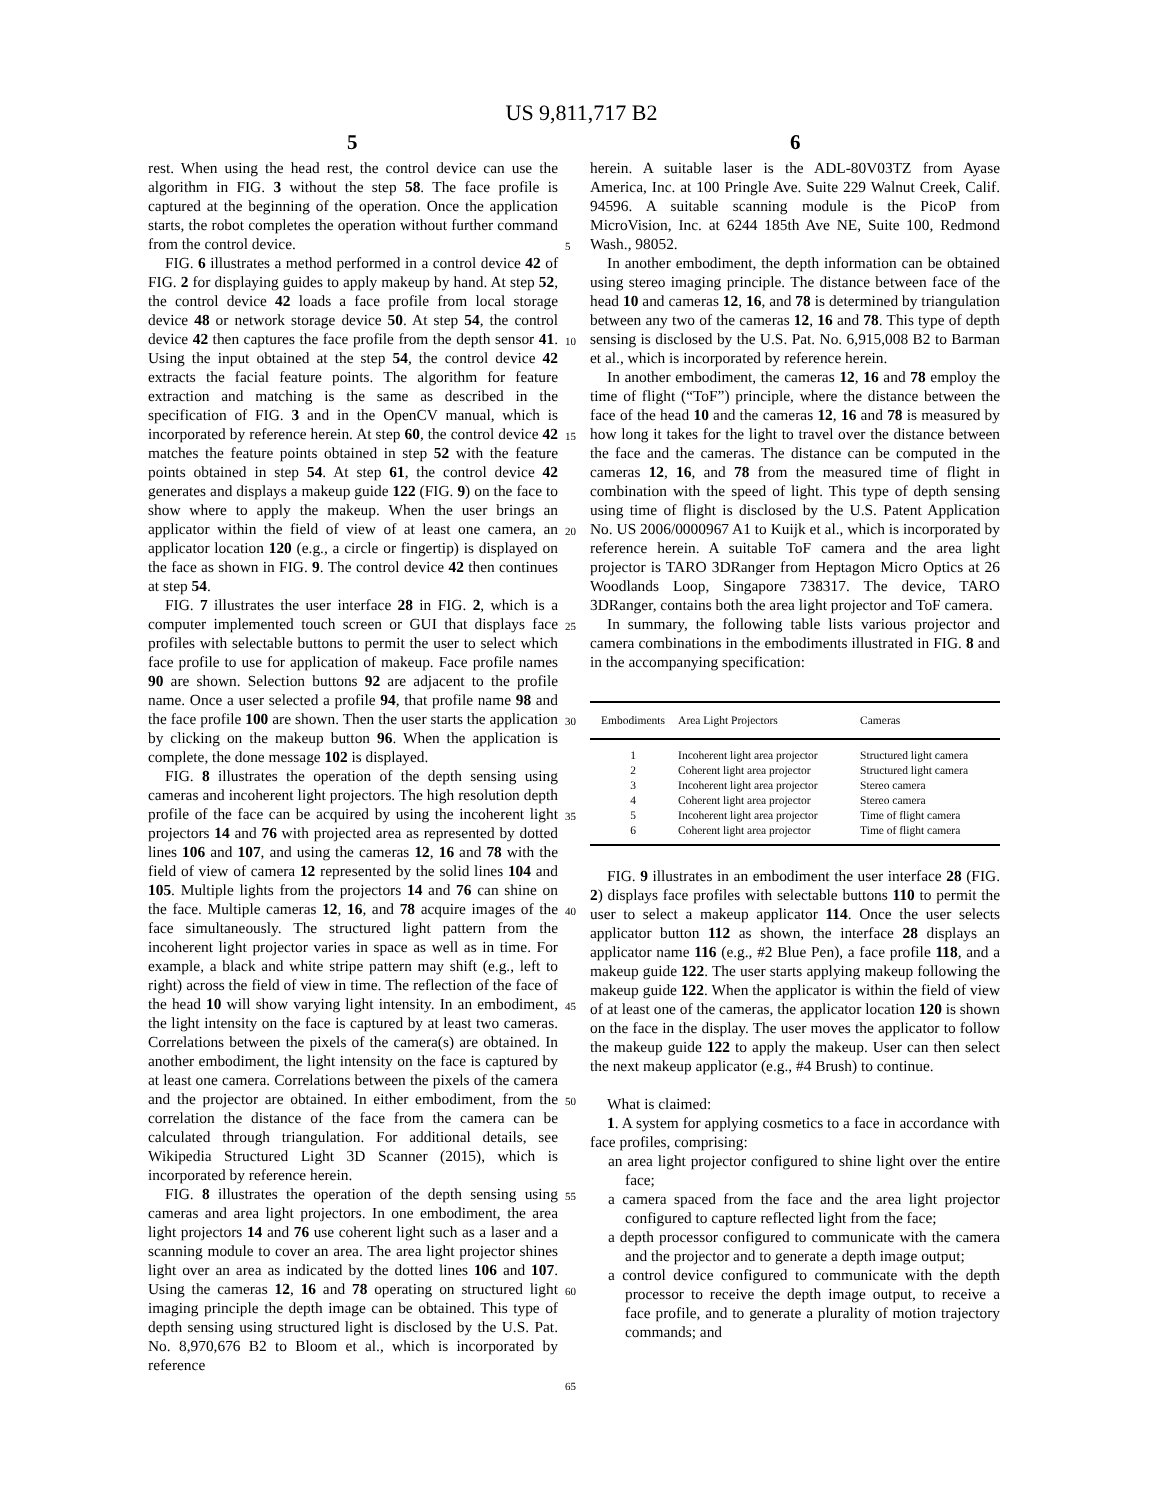US 9,811,717 B2
5 6
rest. When using the head rest, the control device can use the algorithm in FIG. 3 without the step 58. The face profile is captured at the beginning of the operation. Once the application starts, the robot completes the operation without further command from the control device.
FIG. 6 illustrates a method performed in a control device 42 of FIG. 2 for displaying guides to apply makeup by hand. At step 52, the control device 42 loads a face profile from local storage device 48 or network storage device 50. At step 54, the control device 42 then captures the face profile from the depth sensor 41. Using the input obtained at the step 54, the control device 42 extracts the facial feature points. The algorithm for feature extraction and matching is the same as described in the specification of FIG. 3 and in the OpenCV manual, which is incorporated by reference herein. At step 60, the control device 42 matches the feature points obtained in step 52 with the feature points obtained in step 54. At step 61, the control device 42 generates and displays a makeup guide 122 (FIG. 9) on the face to show where to apply the makeup. When the user brings an applicator within the field of view of at least one camera, an applicator location 120 (e.g., a circle or fingertip) is displayed on the face as shown in FIG. 9. The control device 42 then continues at step 54.
FIG. 7 illustrates the user interface 28 in FIG. 2, which is a computer implemented touch screen or GUI that displays face profiles with selectable buttons to permit the user to select which face profile to use for application of makeup. Face profile names 90 are shown. Selection buttons 92 are adjacent to the profile name. Once a user selected a profile 94, that profile name 98 and the face profile 100 are shown. Then the user starts the application by clicking on the makeup button 96. When the application is complete, the done message 102 is displayed.
FIG. 8 illustrates the operation of the depth sensing using cameras and incoherent light projectors. The high resolution depth profile of the face can be acquired by using the incoherent light projectors 14 and 76 with projected area as represented by dotted lines 106 and 107, and using the cameras 12, 16 and 78 with the field of view of camera 12 represented by the solid lines 104 and 105. Multiple lights from the projectors 14 and 76 can shine on the face. Multiple cameras 12, 16, and 78 acquire images of the face simultaneously. The structured light pattern from the incoherent light projector varies in space as well as in time. For example, a black and white stripe pattern may shift (e.g., left to right) across the field of view in time. The reflection of the face of the head 10 will show varying light intensity. In an embodiment, the light intensity on the face is captured by at least two cameras. Correlations between the pixels of the camera(s) are obtained. In another embodiment, the light intensity on the face is captured by at least one camera. Correlations between the pixels of the camera and the projector are obtained. In either embodiment, from the correlation the distance of the face from the camera can be calculated through triangulation. For additional details, see Wikipedia Structured Light 3D Scanner (2015), which is incorporated by reference herein.
FIG. 8 illustrates the operation of the depth sensing using cameras and area light projectors. In one embodiment, the area light projectors 14 and 76 use coherent light such as a laser and a scanning module to cover an area. The area light projector shines light over an area as indicated by the dotted lines 106 and 107. Using the cameras 12, 16 and 78 operating on structured light imaging principle the depth image can be obtained. This type of depth sensing using structured light is disclosed by the U.S. Pat. No. 8,970,676 B2 to Bloom et al., which is incorporated by reference
5
10
15
20
25
30
35
40
45
50
55
60
65
herein. A suitable laser is the ADL-80V03TZ from Ayase America, Inc. at 100 Pringle Ave. Suite 229 Walnut Creek, Calif. 94596. A suitable scanning module is the PicoP from MicroVision, Inc. at 6244 185th Ave NE, Suite 100, Redmond Wash., 98052.
In another embodiment, the depth information can be obtained using stereo imaging principle. The distance between face of the head 10 and cameras 12, 16, and 78 is determined by triangulation between any two of the cameras 12, 16 and 78. This type of depth sensing is disclosed by the U.S. Pat. No. 6,915,008 B2 to Barman et al., which is incorporated by reference herein.
In another embodiment, the cameras 12, 16 and 78 employ the time of flight (“ToF”) principle, where the distance between the face of the head 10 and the cameras 12, 16 and 78 is measured by how long it takes for the light to travel over the distance between the face and the cameras. The distance can be computed in the cameras 12, 16, and 78 from the measured time of flight in combination with the speed of light. This type of depth sensing using time of flight is disclosed by the U.S. Patent Application No. US 2006/0000967 A1 to Kuijk et al., which is incorporated by reference herein. A suitable ToF camera and the area light projector is TARO 3DRanger from Heptagon Micro Optics at 26 Woodlands Loop, Singapore 738317. The device, TARO 3DRanger, contains both the area light projector and ToF camera.
In summary, the following table lists various projector and camera combinations in the embodiments illustrated in FIG. 8 and in the accompanying specification:
| Embodiments | Area Light Projectors | Cameras |
| --- | --- | --- |
| 1 | Incoherent light area projector | Structured light camera |
| 2 | Coherent light area projector | Structured light camera |
| 3 | Incoherent light area projector | Stereo camera |
| 4 | Coherent light area projector | Stereo camera |
| 5 | Incoherent light area projector | Time of flight camera |
| 6 | Coherent light area projector | Time of flight camera |
FIG. 9 illustrates in an embodiment the user interface 28 (FIG. 2) displays face profiles with selectable buttons 110 to permit the user to select a makeup applicator 114. Once the user selects applicator button 112 as shown, the interface 28 displays an applicator name 116 (e.g., #2 Blue Pen), a face profile 118, and a makeup guide 122. The user starts applying makeup following the makeup guide 122. When the applicator is within the field of view of at least one of the cameras, the applicator location 120 is shown on the face in the display. The user moves the applicator to follow the makeup guide 122 to apply the makeup. User can then select the next makeup applicator (e.g., #4 Brush) to continue.
What is claimed:
1. A system for applying cosmetics to a face in accordance with face profiles, comprising:
an area light projector configured to shine light over the entire face;
a camera spaced from the face and the area light projector configured to capture reflected light from the face;
a depth processor configured to communicate with the camera and the projector and to generate a depth image output;
a control device configured to communicate with the depth processor to receive the depth image output, to receive a face profile, and to generate a plurality of motion trajectory commands; and